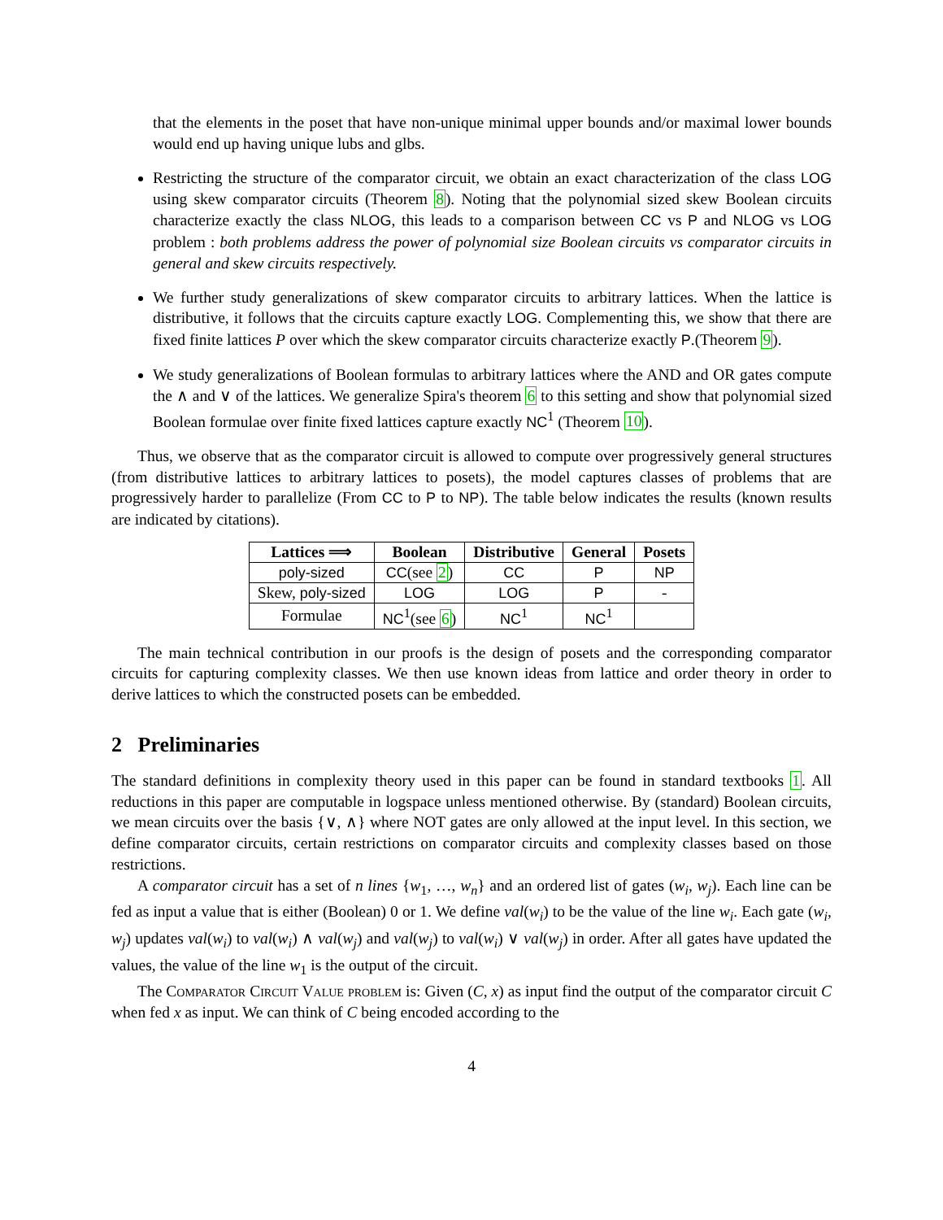that the elements in the poset that have non-unique minimal upper bounds and/or maximal lower bounds would end up having unique lubs and glbs.
Restricting the structure of the comparator circuit, we obtain an exact characterization of the class LOG using skew comparator circuits (Theorem 8). Noting that the polynomial sized skew Boolean circuits characterize exactly the class NLOG, this leads to a comparison between CC vs P and NLOG vs LOG problem : both problems address the power of polynomial size Boolean circuits vs comparator circuits in general and skew circuits respectively.
We further study generalizations of skew comparator circuits to arbitrary lattices. When the lattice is distributive, it follows that the circuits capture exactly LOG. Complementing this, we show that there are fixed finite lattices P over which the skew comparator circuits characterize exactly P.(Theorem 9).
We study generalizations of Boolean formulas to arbitrary lattices where the AND and OR gates compute the ∧ and ∨ of the lattices. We generalize Spira's theorem 6 to this setting and show that polynomial sized Boolean formulae over finite fixed lattices capture exactly NC<sup>1</sup> (Theorem 10).
Thus, we observe that as the comparator circuit is allowed to compute over progressively general structures (from distributive lattices to arbitrary lattices to posets), the model captures classes of problems that are progressively harder to parallelize (From CC to P to NP). The table below indicates the results (known results are indicated by citations).
| Lattices ⟹ | Boolean | Distributive | General | Posets |
| --- | --- | --- | --- | --- |
| poly-sized | CC (see 2 ) | CC | P | NP |
| Skew, poly-sized | LOG | LOG | P | - |
| Formulae | NC<sup>1</sup>(see 6 ) | NC<sup>1</sup> | NC<sup>1</sup> | |
The main technical contribution in our proofs is the design of posets and the corresponding comparator circuits for capturing complexity classes. We then use known ideas from lattice and order theory in order to derive lattices to which the constructed posets can be embedded.
2 Preliminaries
The standard definitions in complexity theory used in this paper can be found in standard textbooks 1. All reductions in this paper are computable in logspace unless mentioned otherwise. By (standard) Boolean circuits, we mean circuits over the basis {∨, ∧} where NOT gates are only allowed at the input level. In this section, we define comparator circuits, certain restrictions on comparator circuits and complexity classes based on those restrictions.
A comparator circuit has a set of n lines {w<sub>1</sub>, …, w<sub>n</sub>} and an ordered list of gates (w<sub>i</sub>, w<sub>j</sub>). Each line can be fed as input a value that is either (Boolean) 0 or 1. We define val(w<sub>i</sub>) to be the value of the line w<sub>i</sub>. Each gate (w<sub>i</sub>, w<sub>j</sub>) updates val(w<sub>i</sub>) to val(w<sub>i</sub>) ∧ val(w<sub>j</sub>) and val(w<sub>j</sub>) to val(w<sub>i</sub>) ∨ val(w<sub>j</sub>) in order. After all gates have updated the values, the value of the line w<sub>1</sub> is the output of the circuit.
The Comparator Circuit Value problem is: Given (C, x) as input find the output of the comparator circuit C when fed x as input. We can think of C being encoded according to the
4